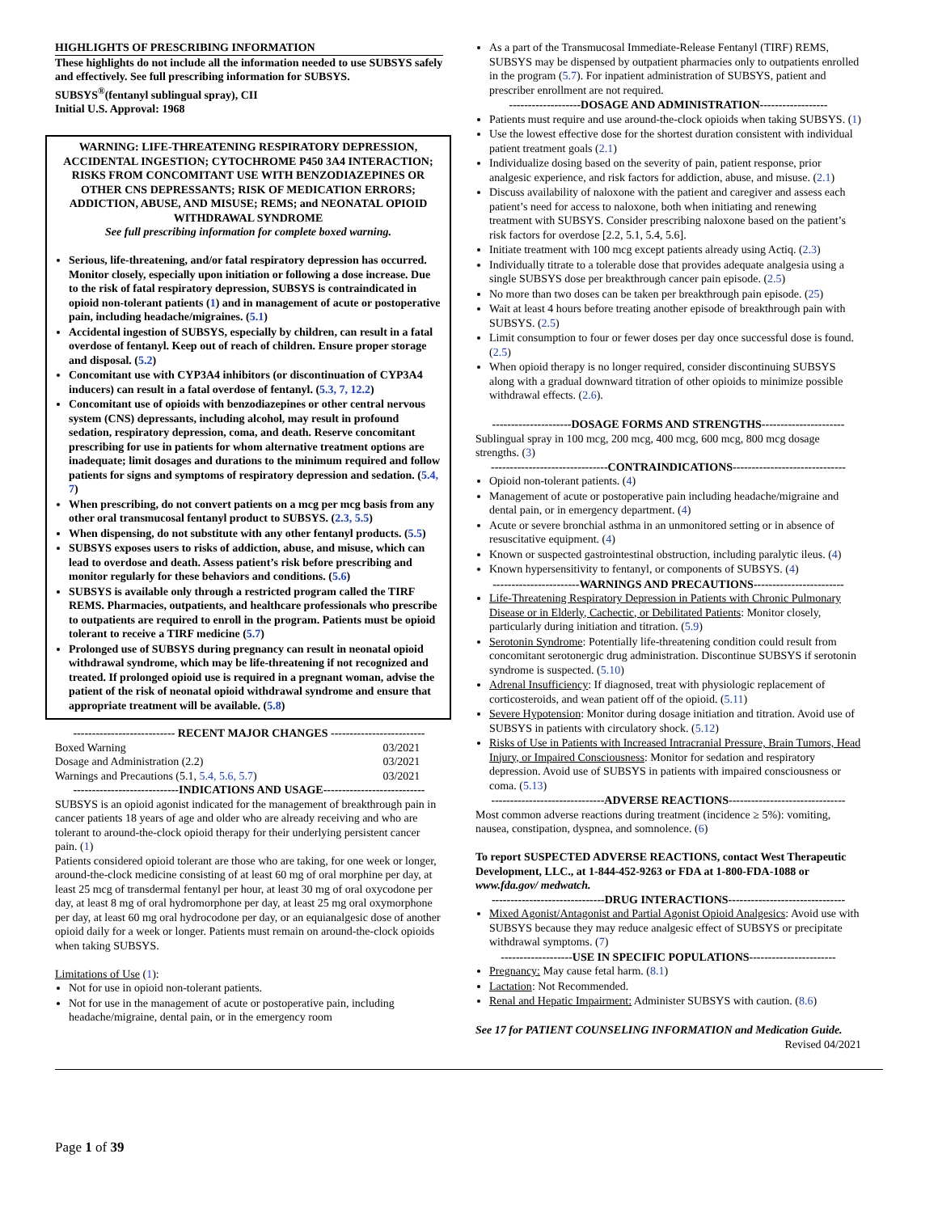HIGHLIGHTS OF PRESCRIBING INFORMATION
These highlights do not include all the information needed to use SUBSYS safely and effectively. See full prescribing information for SUBSYS.
SUBSYS<sup>®</sup>(fentanyl sublingual spray), CII
Initial U.S. Approval: 1968
WARNING: LIFE-THREATENING RESPIRATORY DEPRESSION, ACCIDENTAL INGESTION; CYTOCHROME P450 3A4 INTERACTION; RISKS FROM CONCOMITANT USE WITH BENZODIAZEPINES OR OTHER CNS DEPRESSANTS; RISK OF MEDICATION ERRORS; ADDICTION, ABUSE, AND MISUSE; REMS; and NEONATAL OPIOID WITHDRAWAL SYNDROME
See full prescribing information for complete boxed warning.
Serious, life-threatening, and/or fatal respiratory depression has occurred. Monitor closely, especially upon initiation or following a dose increase. Due to the risk of fatal respiratory depression, SUBSYS is contraindicated in opioid non-tolerant patients (1) and in management of acute or postoperative pain, including headache/migraines. (5.1)
Accidental ingestion of SUBSYS, especially by children, can result in a fatal overdose of fentanyl. Keep out of reach of children. Ensure proper storage and disposal. (5.2)
Concomitant use with CYP3A4 inhibitors (or discontinuation of CYP3A4 inducers) can result in a fatal overdose of fentanyl. (5.3, 7, 12.2)
Concomitant use of opioids with benzodiazepines or other central nervous system (CNS) depressants, including alcohol, may result in profound sedation, respiratory depression, coma, and death. Reserve concomitant prescribing for use in patients for whom alternative treatment options are inadequate; limit dosages and durations to the minimum required and follow patients for signs and symptoms of respiratory depression and sedation. (5.4, 7)
When prescribing, do not convert patients on a mcg per mcg basis from any other oral transmucosal fentanyl product to SUBSYS. (2.3, 5.5)
When dispensing, do not substitute with any other fentanyl products. (5.5)
SUBSYS exposes users to risks of addiction, abuse, and misuse, which can lead to overdose and death. Assess patient’s risk before prescribing and monitor regularly for these behaviors and conditions. (5.6)
SUBSYS is available only through a restricted program called the TIRF REMS. Pharmacies, outpatients, and healthcare professionals who prescribe to outpatients are required to enroll in the program. Patients must be opioid tolerant to receive a TIRF medicine (5.7)
Prolonged use of SUBSYS during pregnancy can result in neonatal opioid withdrawal syndrome, which may be life-threatening if not recognized and treated. If prolonged opioid use is required in a pregnant woman, advise the patient of the risk of neonatal opioid withdrawal syndrome and ensure that appropriate treatment will be available. (5.8)
--------------------------- RECENT MAJOR CHANGES -------------------------
| Boxed Warning | 03/2021 |
| Dosage and Administration (2.2) | 03/2021 |
| Warnings and Precautions (5.1, 5.4, 5.6, 5.7 ) | 03/2021 |
----------------------------INDICATIONS AND USAGE---------------------------
SUBSYS is an opioid agonist indicated for the management of breakthrough pain in cancer patients 18 years of age and older who are already receiving and who are tolerant to around-the-clock opioid therapy for their underlying persistent cancer pain. (1)
Patients considered opioid tolerant are those who are taking, for one week or longer, around-the-clock medicine consisting of at least 60 mg of oral morphine per day, at least 25 mcg of transdermal fentanyl per hour, at least 30 mg of oral oxycodone per day, at least 8 mg of oral hydromorphone per day, at least 25 mg oral oxymorphone per day, at least 60 mg oral hydrocodone per day, or an equianalgesic dose of another opioid daily for a week or longer. Patients must remain on around-the-clock opioids when taking SUBSYS.
Limitations of Use (1):
Not for use in opioid non-tolerant patients.
Not for use in the management of acute or postoperative pain, including headache/migraine, dental pain, or in the emergency room
As a part of the Transmucosal Immediate-Release Fentanyl (TIRF) REMS, SUBSYS may be dispensed by outpatient pharmacies only to outpatients enrolled in the program (5.7). For inpatient administration of SUBSYS, patient and prescriber enrollment are not required.
-------------------DOSAGE AND ADMINISTRATION------------------
Patients must require and use around-the-clock opioids when taking SUBSYS. (1)
Use the lowest effective dose for the shortest duration consistent with individual patient treatment goals (2.1)
Individualize dosing based on the severity of pain, patient response, prior analgesic experience, and risk factors for addiction, abuse, and misuse. (2.1)
Discuss availability of naloxone with the patient and caregiver and assess each patient’s need for access to naloxone, both when initiating and renewing treatment with SUBSYS. Consider prescribing naloxone based on the patient’s risk factors for overdose [2.2, 5.1, 5.4, 5.6].
Initiate treatment with 100 mcg except patients already using Actiq. (2.3)
Individually titrate to a tolerable dose that provides adequate analgesia using a single SUBSYS dose per breakthrough cancer pain episode. (2.5)
No more than two doses can be taken per breakthrough pain episode. (25)
Wait at least 4 hours before treating another episode of breakthrough pain with SUBSYS. (2.5)
Limit consumption to four or fewer doses per day once successful dose is found. (2.5)
When opioid therapy is no longer required, consider discontinuing SUBSYS along with a gradual downward titration of other opioids to minimize possible withdrawal effects. (2.6).
---------------------DOSAGE FORMS AND STRENGTHS----------------------
Sublingual spray in 100 mcg, 200 mcg, 400 mcg, 600 mcg, 800 mcg dosage strengths. (3)
-------------------------------CONTRAINDICATIONS------------------------------
Opioid non-tolerant patients. (4)
Management of acute or postoperative pain including headache/migraine and dental pain, or in emergency department. (4)
Acute or severe bronchial asthma in an unmonitored setting or in absence of resuscitative equipment. (4)
Known or suspected gastrointestinal obstruction, including paralytic ileus. (4)
Known hypersensitivity to fentanyl, or components of SUBSYS. (4)
-----------------------WARNINGS AND PRECAUTIONS------------------------
Life-Threatening Respiratory Depression in Patients with Chronic Pulmonary Disease or in Elderly, Cachectic, or Debilitated Patients: Monitor closely, particularly during initiation and titration. (5.9)
Serotonin Syndrome: Potentially life-threatening condition could result from concomitant serotonergic drug administration. Discontinue SUBSYS if serotonin syndrome is suspected. (5.10)
Adrenal Insufficiency: If diagnosed, treat with physiologic replacement of corticosteroids, and wean patient off of the opioid. (5.11)
Severe Hypotension: Monitor during dosage initiation and titration. Avoid use of SUBSYS in patients with circulatory shock. (5.12)
Risks of Use in Patients with Increased Intracranial Pressure, Brain Tumors, Head Injury, or Impaired Consciousness: Monitor for sedation and respiratory depression. Avoid use of SUBSYS in patients with impaired consciousness or coma. (5.13)
------------------------------ADVERSE REACTIONS-------------------------------
Most common adverse reactions during treatment (incidence ≥ 5%): vomiting, nausea, constipation, dyspnea, and somnolence. (6)
To report SUSPECTED ADVERSE REACTIONS, contact West Therapeutic Development, LLC., at 1-844-452-9263 or FDA at 1-800-FDA-1088 or www.fda.gov/ medwatch.
------------------------------DRUG INTERACTIONS-------------------------------
Mixed Agonist/Antagonist and Partial Agonist Opioid Analgesics: Avoid use with SUBSYS because they may reduce analgesic effect of SUBSYS or precipitate withdrawal symptoms. (7)
-------------------USE IN SPECIFIC POPULATIONS-----------------------
Pregnancy: May cause fetal harm. (8.1)
Lactation: Not Recommended.
Renal and Hepatic Impairment: Administer SUBSYS with caution. (8.6)
See 17 for PATIENT COUNSELING INFORMATION and Medication Guide. Revised 04/2021
Page 1 of 39